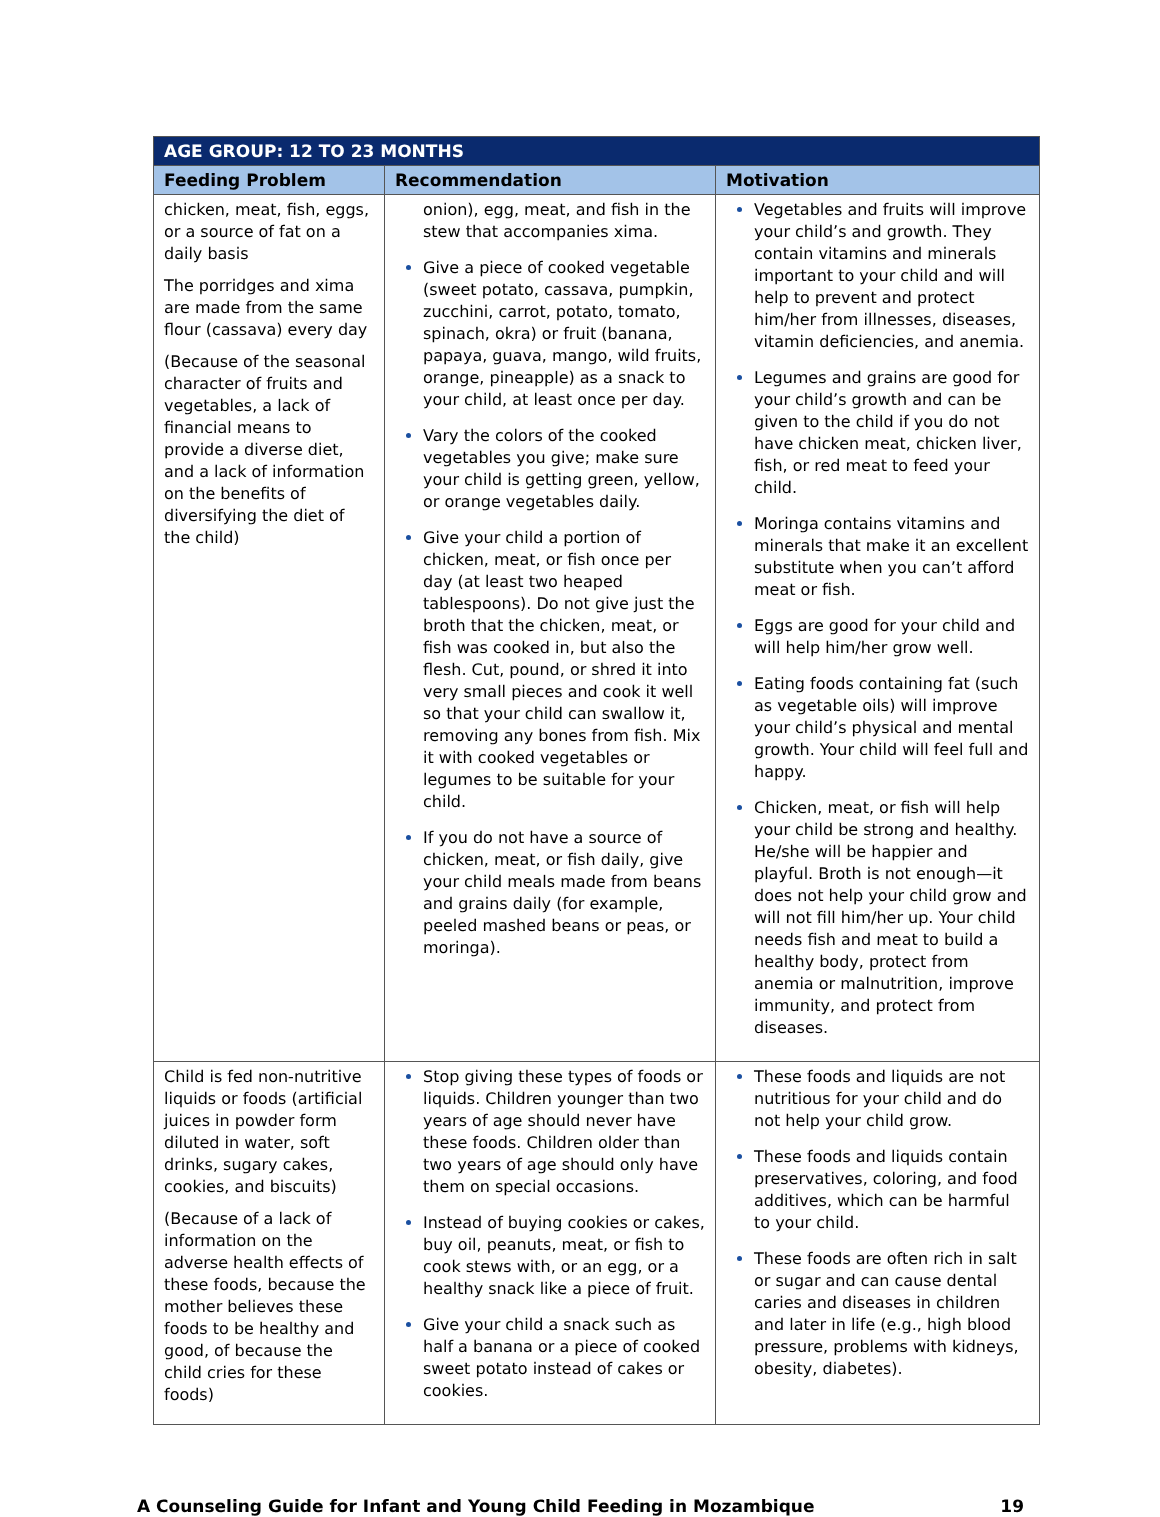| AGE GROUP: 12 TO 23 MONTHS | | |
| Feeding Problem | Recommendation | Motivation |
| chicken, meat, fish, eggs, or a source of fat on a daily basis The porridges and xima are made from the same flour (cassava) every day (Because of the seasonal character of fruits and vegetables, a lack of financial means to provide a diverse diet, and a lack of information on the benefits of diversifying the diet of the child) | onion), egg, meat, and fish in the stew that accompanies xima. Give a piece of cooked vegetable (sweet potato, cassava, pumpkin, zucchini, carrot, potato, tomato, spinach, okra) or fruit (banana, papaya, guava, mango, wild fruits, orange, pineapple) as a snack to your child, at least once per day. Vary the colors of the cooked vegetables you give; make sure your child is getting green, yellow, or orange vegetables daily. Give your child a portion of chicken, meat, or fish once per day (at least two heaped tablespoons). Do not give just the broth that the chicken, meat, or fish was cooked in, but also the flesh. Cut, pound, or shred it into very small pieces and cook it well so that your child can swallow it, removing any bones from fish. Mix it with cooked vegetables or legumes to be suitable for your child. If you do not have a source of chicken, meat, or fish daily, give your child meals made from beans and grains daily (for example, peeled mashed beans or peas, or moringa). | Vegetables and fruits will improve your child’s and growth. They contain vitamins and minerals important to your child and will help to prevent and protect him/her from illnesses, diseases, vitamin deficiencies, and anemia. Legumes and grains are good for your child’s growth and can be given to the child if you do not have chicken meat, chicken liver, fish, or red meat to feed your child. Moringa contains vitamins and minerals that make it an excellent substitute when you can’t afford meat or fish. Eggs are good for your child and will help him/her grow well. Eating foods containing fat (such as vegetable oils) will improve your child’s physical and mental growth. Your child will feel full and happy. Chicken, meat, or fish will help your child be strong and healthy. He/she will be happier and playful. Broth is not enough—it does not help your child grow and will not fill him/her up. Your child needs fish and meat to build a healthy body, protect from anemia or malnutrition, improve immunity, and protect from diseases. |
| Child is fed non-nutritive liquids or foods (artificial juices in powder form diluted in water, soft drinks, sugary cakes, cookies, and biscuits) (Because of a lack of information on the adverse health effects of these foods, because the mother believes these foods to be healthy and good, of because the child cries for these foods) | Stop giving these types of foods or liquids. Children younger than two years of age should never have these foods. Children older than two years of age should only have them on special occasions. Instead of buying cookies or cakes, buy oil, peanuts, meat, or fish to cook stews with, or an egg, or a healthy snack like a piece of fruit. Give your child a snack such as half a banana or a piece of cooked sweet potato instead of cakes or cookies. | These foods and liquids are not nutritious for your child and do not help your child grow. These foods and liquids contain preservatives, coloring, and food additives, which can be harmful to your child. These foods are often rich in salt or sugar and can cause dental caries and diseases in children and later in life (e.g., high blood pressure, problems with kidneys, obesity, diabetes). |
A Counseling Guide for Infant and Young Child Feeding in Mozambique 19